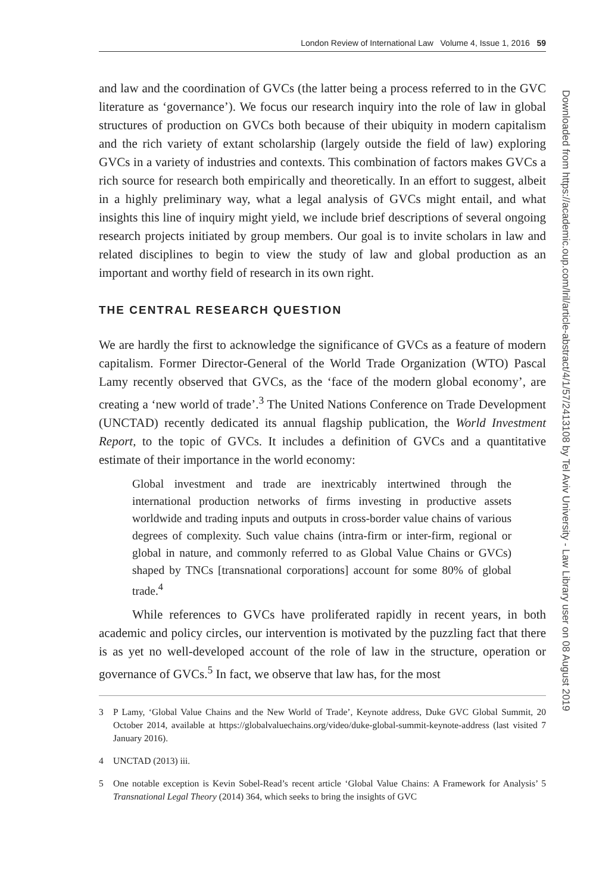London Review of International Law Volume 4, Issue 1, 2016 59
and law and the coordination of GVCs (the latter being a process referred to in the GVC literature as ‘governance’). We focus our research inquiry into the role of law in global structures of production on GVCs both because of their ubiquity in modern capitalism and the rich variety of extant scholarship (largely outside the field of law) exploring GVCs in a variety of industries and contexts. This combination of factors makes GVCs a rich source for research both empirically and theoretically. In an effort to suggest, albeit in a highly preliminary way, what a legal analysis of GVCs might entail, and what insights this line of inquiry might yield, we include brief descriptions of several ongoing research projects initiated by group members. Our goal is to invite scholars in law and related disciplines to begin to view the study of law and global production as an important and worthy field of research in its own right.
THE CENTRAL RESEARCH QUESTION
We are hardly the first to acknowledge the significance of GVCs as a feature of modern capitalism. Former Director-General of the World Trade Organization (WTO) Pascal Lamy recently observed that GVCs, as the ‘face of the modern global economy’, are creating a ‘new world of trade’.<sup>3</sup> The United Nations Conference on Trade Development (UNCTAD) recently dedicated its annual flagship publication, the World Investment Report, to the topic of GVCs. It includes a definition of GVCs and a quantitative estimate of their importance in the world economy:
Global investment and trade are inextricably intertwined through the international production networks of firms investing in productive assets worldwide and trading inputs and outputs in cross-border value chains of various degrees of complexity. Such value chains (intra-firm or inter-firm, regional or global in nature, and commonly referred to as Global Value Chains or GVCs) shaped by TNCs [transnational corporations] account for some 80% of global trade.<sup>4</sup>
While references to GVCs have proliferated rapidly in recent years, in both academic and policy circles, our intervention is motivated by the puzzling fact that there is as yet no well-developed account of the role of law in the structure, operation or governance of GVCs.<sup>5</sup> In fact, we observe that law has, for the most
3
P Lamy, ‘Global Value Chains and the New World of Trade’, Keynote address, Duke GVC Global Summit, 20 October 2014, available at https://globalvaluechains.org/video/duke-global-summit-keynote-address (last visited 7 January 2016).
4
UNCTAD (2013) iii.
5
One notable exception is Kevin Sobel-Read’s recent article ‘Global Value Chains: A Framework for Analysis’ 5 Transnational Legal Theory (2014) 364, which seeks to bring the insights of GVC
Downloaded from https://academic.oup.com/lril/article-abstract/4/1/57/2413108 by Tel Aviv University - Law Library user on 08 August 2019